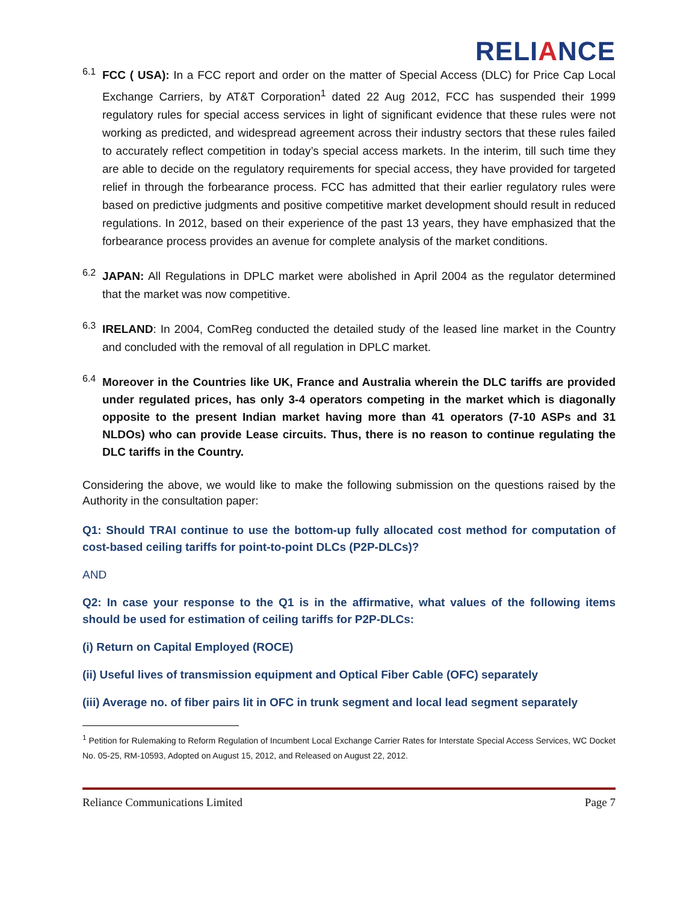RELIANCE
6.1
FCC ( USA): In a FCC report and order on the matter of Special Access (DLC) for Price Cap Local Exchange Carriers, by AT&T Corporation<sup>1</sup> dated 22 Aug 2012, FCC has suspended their 1999 regulatory rules for special access services in light of significant evidence that these rules were not working as predicted, and widespread agreement across their industry sectors that these rules failed to accurately reflect competition in today’s special access markets. In the interim, till such time they are able to decide on the regulatory requirements for special access, they have provided for targeted relief in through the forbearance process. FCC has admitted that their earlier regulatory rules were based on predictive judgments and positive competitive market development should result in reduced regulations. In 2012, based on their experience of the past 13 years, they have emphasized that the forbearance process provides an avenue for complete analysis of the market conditions.
6.2
JAPAN: All Regulations in DPLC market were abolished in April 2004 as the regulator determined that the market was now competitive.
6.3
IRELAND: In 2004, ComReg conducted the detailed study of the leased line market in the Country and concluded with the removal of all regulation in DPLC market.
6.4
Moreover in the Countries like UK, France and Australia wherein the DLC tariffs are provided under regulated prices, has only 3-4 operators competing in the market which is diagonally opposite to the present Indian market having more than 41 operators (7-10 ASPs and 31 NLDOs) who can provide Lease circuits. Thus, there is no reason to continue regulating the DLC tariffs in the Country.
Considering the above, we would like to make the following submission on the questions raised by the Authority in the consultation paper:
Q1: Should TRAI continue to use the bottom-up fully allocated cost method for computation of cost-based ceiling tariffs for point-to-point DLCs (P2P-DLCs)?
AND
Q2: In case your response to the Q1 is in the affirmative, what values of the following items should be used for estimation of ceiling tariffs for P2P-DLCs:
(i) Return on Capital Employed (ROCE)
(ii) Useful lives of transmission equipment and Optical Fiber Cable (OFC) separately
(iii) Average no. of fiber pairs lit in OFC in trunk segment and local lead segment separately
<sup>1</sup> Petition for Rulemaking to Reform Regulation of Incumbent Local Exchange Carrier Rates for Interstate Special Access Services, WC Docket No. 05-25, RM-10593, Adopted on August 15, 2012, and Released on August 22, 2012.
Reliance Communications Limited Page 7